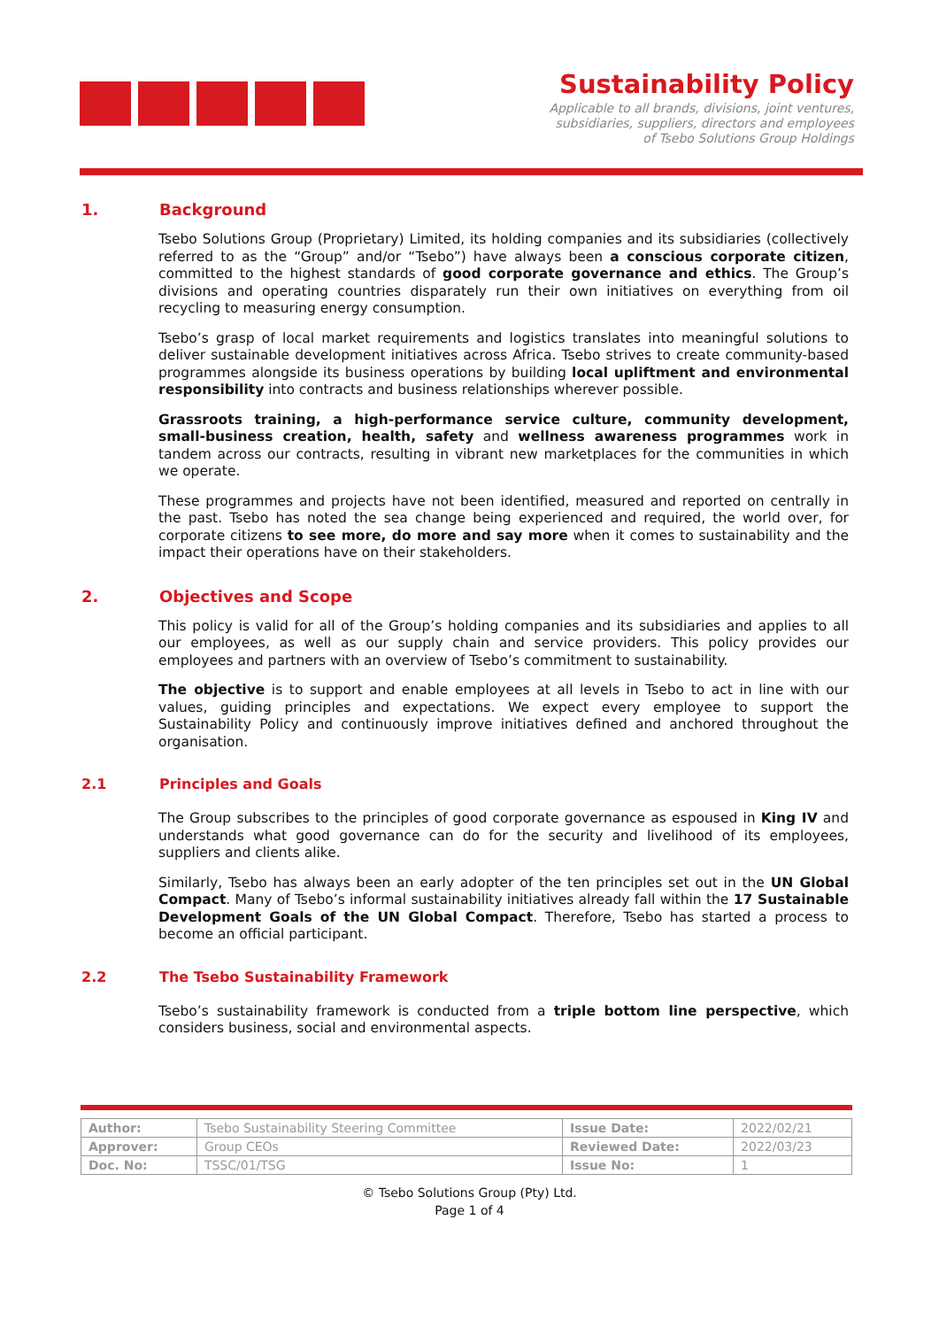Sustainability Policy
Applicable to all brands, divisions, joint ventures,
subsidiaries, suppliers, directors and employees
of Tsebo Solutions Group Holdings
1. Background
Tsebo Solutions Group (Proprietary) Limited, its holding companies and its subsidiaries (collectively referred to as the “Group” and/or “Tsebo”) have always been a conscious corporate citizen, committed to the highest standards of good corporate governance and ethics. The Group’s divisions and operating countries disparately run their own initiatives on everything from oil recycling to measuring energy consumption.
Tsebo’s grasp of local market requirements and logistics translates into meaningful solutions to deliver sustainable development initiatives across Africa. Tsebo strives to create community-based programmes alongside its business operations by building local upliftment and environmental responsibility into contracts and business relationships wherever possible.
Grassroots training, a high-performance service culture, community development, small-business creation, health, safety and wellness awareness programmes work in tandem across our contracts, resulting in vibrant new marketplaces for the communities in which we operate.
These programmes and projects have not been identified, measured and reported on centrally in the past. Tsebo has noted the sea change being experienced and required, the world over, for corporate citizens to see more, do more and say more when it comes to sustainability and the impact their operations have on their stakeholders.
2. Objectives and Scope
This policy is valid for all of the Group’s holding companies and its subsidiaries and applies to all our employees, as well as our supply chain and service providers. This policy provides our employees and partners with an overview of Tsebo’s commitment to sustainability.
The objective is to support and enable employees at all levels in Tsebo to act in line with our values, guiding principles and expectations. We expect every employee to support the Sustainability Policy and continuously improve initiatives defined and anchored throughout the organisation.
2.1 Principles and Goals
The Group subscribes to the principles of good corporate governance as espoused in King IV and understands what good governance can do for the security and livelihood of its employees, suppliers and clients alike.
Similarly, Tsebo has always been an early adopter of the ten principles set out in the UN Global Compact. Many of Tsebo’s informal sustainability initiatives already fall within the 17 Sustainable Development Goals of the UN Global Compact. Therefore, Tsebo has started a process to become an official participant.
2.2 The Tsebo Sustainability Framework
Tsebo’s sustainability framework is conducted from a triple bottom line perspective, which considers business, social and environmental aspects.
| Author: | Tsebo Sustainability Steering Committee | Issue Date: | 2022/02/21 |
| Approver: | Group CEOs | Reviewed Date: | 2022/03/23 |
| Doc. No: | TSSC/01/TSG | Issue No: | 1 |
© Tsebo Solutions Group (Pty) Ltd.
Page 1 of 4